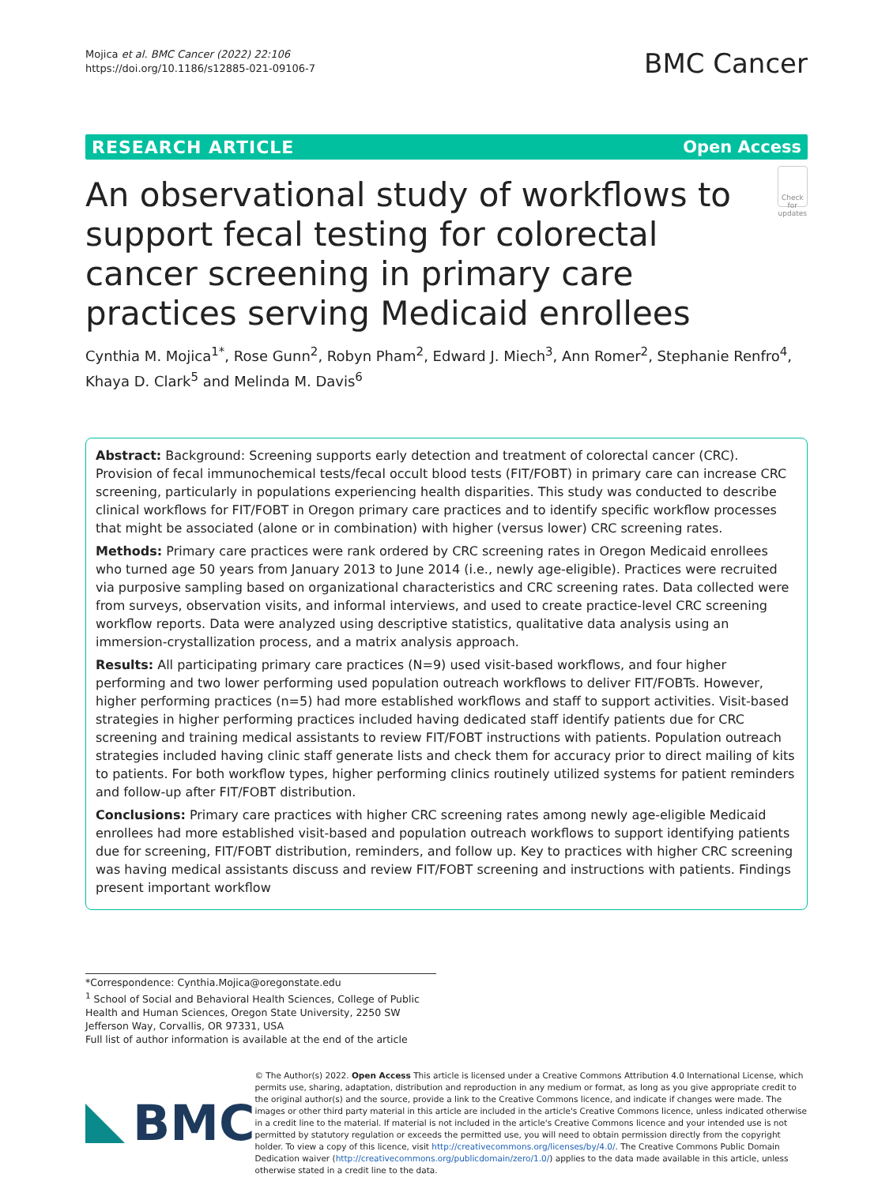Mojica et al. BMC Cancer (2022) 22:106
https://doi.org/10.1186/s12885-021-09106-7
BMC Cancer
RESEARCH ARTICLE Open Access
An observational study of workflows to support fecal testing for colorectal cancer screening in primary care practices serving Medicaid enrollees
Check for updates
Cynthia M. Mojica<sup>1*</sup>, Rose Gunn<sup>2</sup>, Robyn Pham<sup>2</sup>, Edward J. Miech<sup>3</sup>, Ann Romer<sup>2</sup>, Stephanie Renfro<sup>4</sup>, Khaya D. Clark<sup>5</sup> and Melinda M. Davis<sup>6</sup>
Abstract: Background: Screening supports early detection and treatment of colorectal cancer (CRC). Provision of fecal immunochemical tests/fecal occult blood tests (FIT/FOBT) in primary care can increase CRC screening, particularly in populations experiencing health disparities. This study was conducted to describe clinical workflows for FIT/FOBT in Oregon primary care practices and to identify specific workflow processes that might be associated (alone or in combination) with higher (versus lower) CRC screening rates.
Methods: Primary care practices were rank ordered by CRC screening rates in Oregon Medicaid enrollees who turned age 50 years from January 2013 to June 2014 (i.e., newly age-eligible). Practices were recruited via purposive sampling based on organizational characteristics and CRC screening rates. Data collected were from surveys, observation visits, and informal interviews, and used to create practice-level CRC screening workflow reports. Data were analyzed using descriptive statistics, qualitative data analysis using an immersion-crystallization process, and a matrix analysis approach.
Results: All participating primary care practices (N=9) used visit-based workflows, and four higher performing and two lower performing used population outreach workflows to deliver FIT/FOBTs. However, higher performing practices (n=5) had more established workflows and staff to support activities. Visit-based strategies in higher performing practices included having dedicated staff identify patients due for CRC screening and training medical assistants to review FIT/FOBT instructions with patients. Population outreach strategies included having clinic staff generate lists and check them for accuracy prior to direct mailing of kits to patients. For both workflow types, higher performing clinics routinely utilized systems for patient reminders and follow-up after FIT/FOBT distribution.
Conclusions: Primary care practices with higher CRC screening rates among newly age-eligible Medicaid enrollees had more established visit-based and population outreach workflows to support identifying patients due for screening, FIT/FOBT distribution, reminders, and follow up. Key to practices with higher CRC screening was having medical assistants discuss and review FIT/FOBT screening and instructions with patients. Findings present important workflow
*Correspondence: Cynthia.Mojica@oregonstate.edu
<sup>1</sup> School of Social and Behavioral Health Sciences, College of Public Health and Human Sciences, Oregon State University, 2250 SW Jefferson Way, Corvallis, OR 97331, USA
Full list of author information is available at the end of the article
BMC
© The Author(s) 2022. Open Access This article is licensed under a Creative Commons Attribution 4.0 International License, which permits use, sharing, adaptation, distribution and reproduction in any medium or format, as long as you give appropriate credit to the original author(s) and the source, provide a link to the Creative Commons licence, and indicate if changes were made. The images or other third party material in this article are included in the article's Creative Commons licence, unless indicated otherwise in a credit line to the material. If material is not included in the article's Creative Commons licence and your intended use is not permitted by statutory regulation or exceeds the permitted use, you will need to obtain permission directly from the copyright holder. To view a copy of this licence, visit http://creativecommons.org/licenses/by/4.0/. The Creative Commons Public Domain Dedication waiver (http://creativecommons.org/publicdomain/zero/1.0/) applies to the data made available in this article, unless otherwise stated in a credit line to the data.